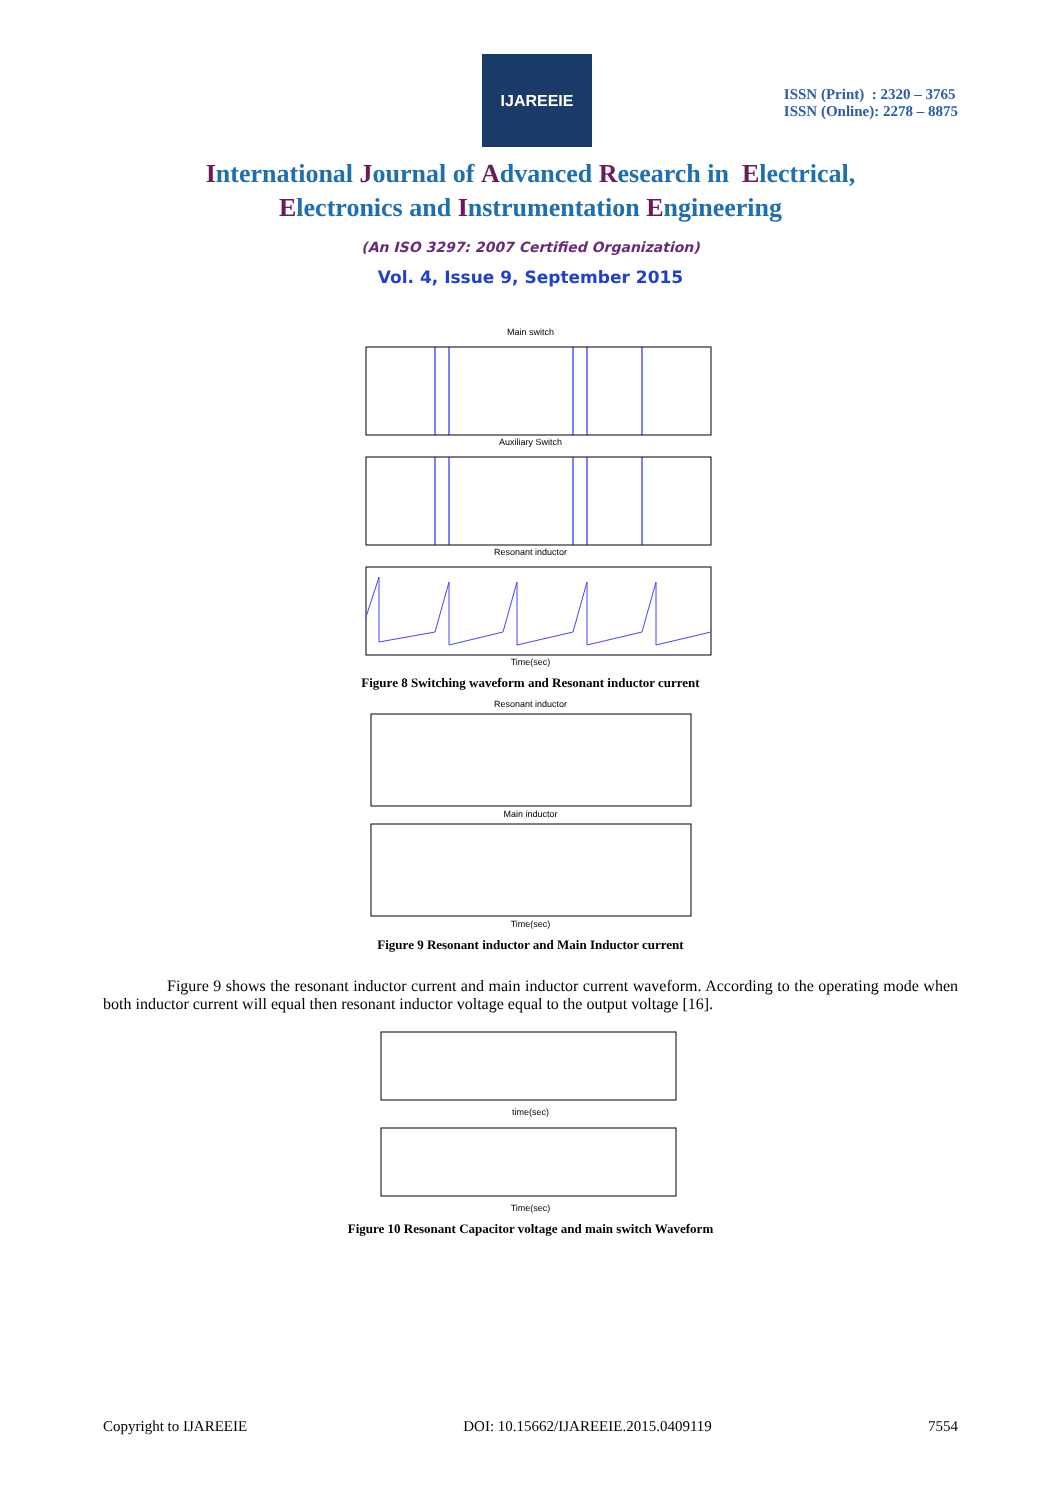IJAREEIE
ISSN (Print) : 2320 – 3765
ISSN (Online): 2278 – 8875
International Journal of Advanced Research in Electrical,
Electronics and Instrumentation Engineering
(An ISO 3297: 2007 Certified Organization)
Vol. 4, Issue 9, September 2015
Main switch
Auxiliary Switch
Resonant inductor
Time(sec)
Figure 8 Switching waveform and Resonant inductor current
Resonant inductor
Main inductor
Time(sec)
Figure 9 Resonant inductor and Main Inductor current
Figure 9 shows the resonant inductor current and main inductor current waveform. According to the operating mode when both inductor current will equal then resonant inductor voltage equal to the output voltage [16].
time(sec)
Time(sec)
Figure 10 Resonant Capacitor voltage and main switch Waveform
Copyright to IJAREEIE DOI: 10.15662/IJAREEIE.2015.0409119 7554